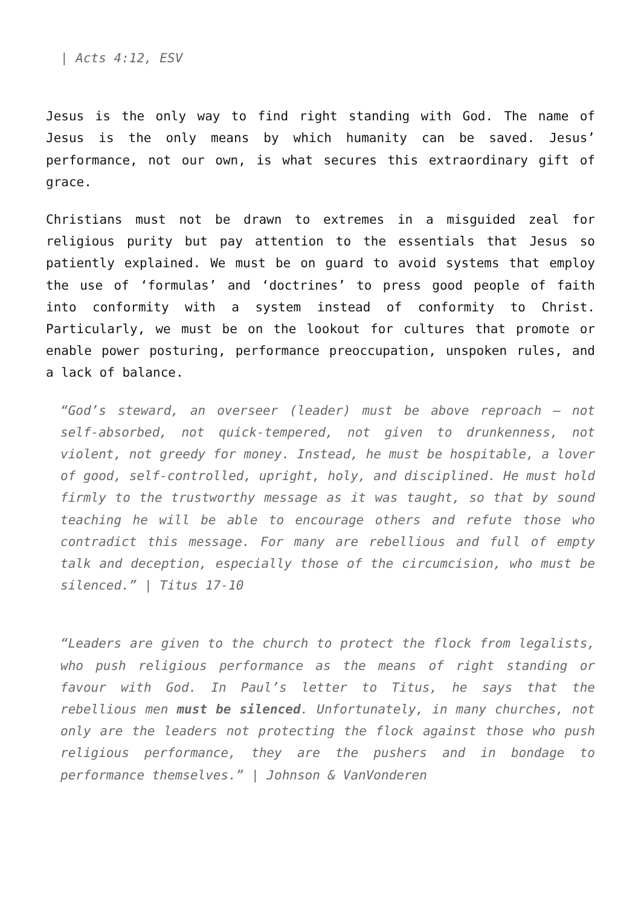| Acts 4:12, ESV
Jesus is the only way to find right standing with God. The name of Jesus is the only means by which humanity can be saved. Jesus’ performance, not our own, is what secures this extraordinary gift of grace.
Christians must not be drawn to extremes in a misguided zeal for religious purity but pay attention to the essentials that Jesus so patiently explained. We must be on guard to avoid systems that employ the use of ‘formulas’ and ‘doctrines’ to press good people of faith into conformity with a system instead of conformity to Christ. Particularly, we must be on the lookout for cultures that promote or enable power posturing, performance preoccupation, unspoken rules, and a lack of balance.
“God’s steward, an overseer (leader) must be above reproach – not self-absorbed, not quick-tempered, not given to drunkenness, not violent, not greedy for money. Instead, he must be hospitable, a lover of good, self-controlled, upright, holy, and disciplined. He must hold firmly to the trustworthy message as it was taught, so that by sound teaching he will be able to encourage others and refute those who contradict this message. For many are rebellious and full of empty talk and deception, especially those of the circumcision, who must be silenced.” | Titus 17-10
“Leaders are given to the church to protect the flock from legalists, who push religious performance as the means of right standing or favour with God. In Paul’s letter to Titus, he says that the rebellious men must be silenced. Unfortunately, in many churches, not only are the leaders not protecting the flock against those who push religious performance, they are the pushers and in bondage to performance themselves.” | Johnson & VanVonderen